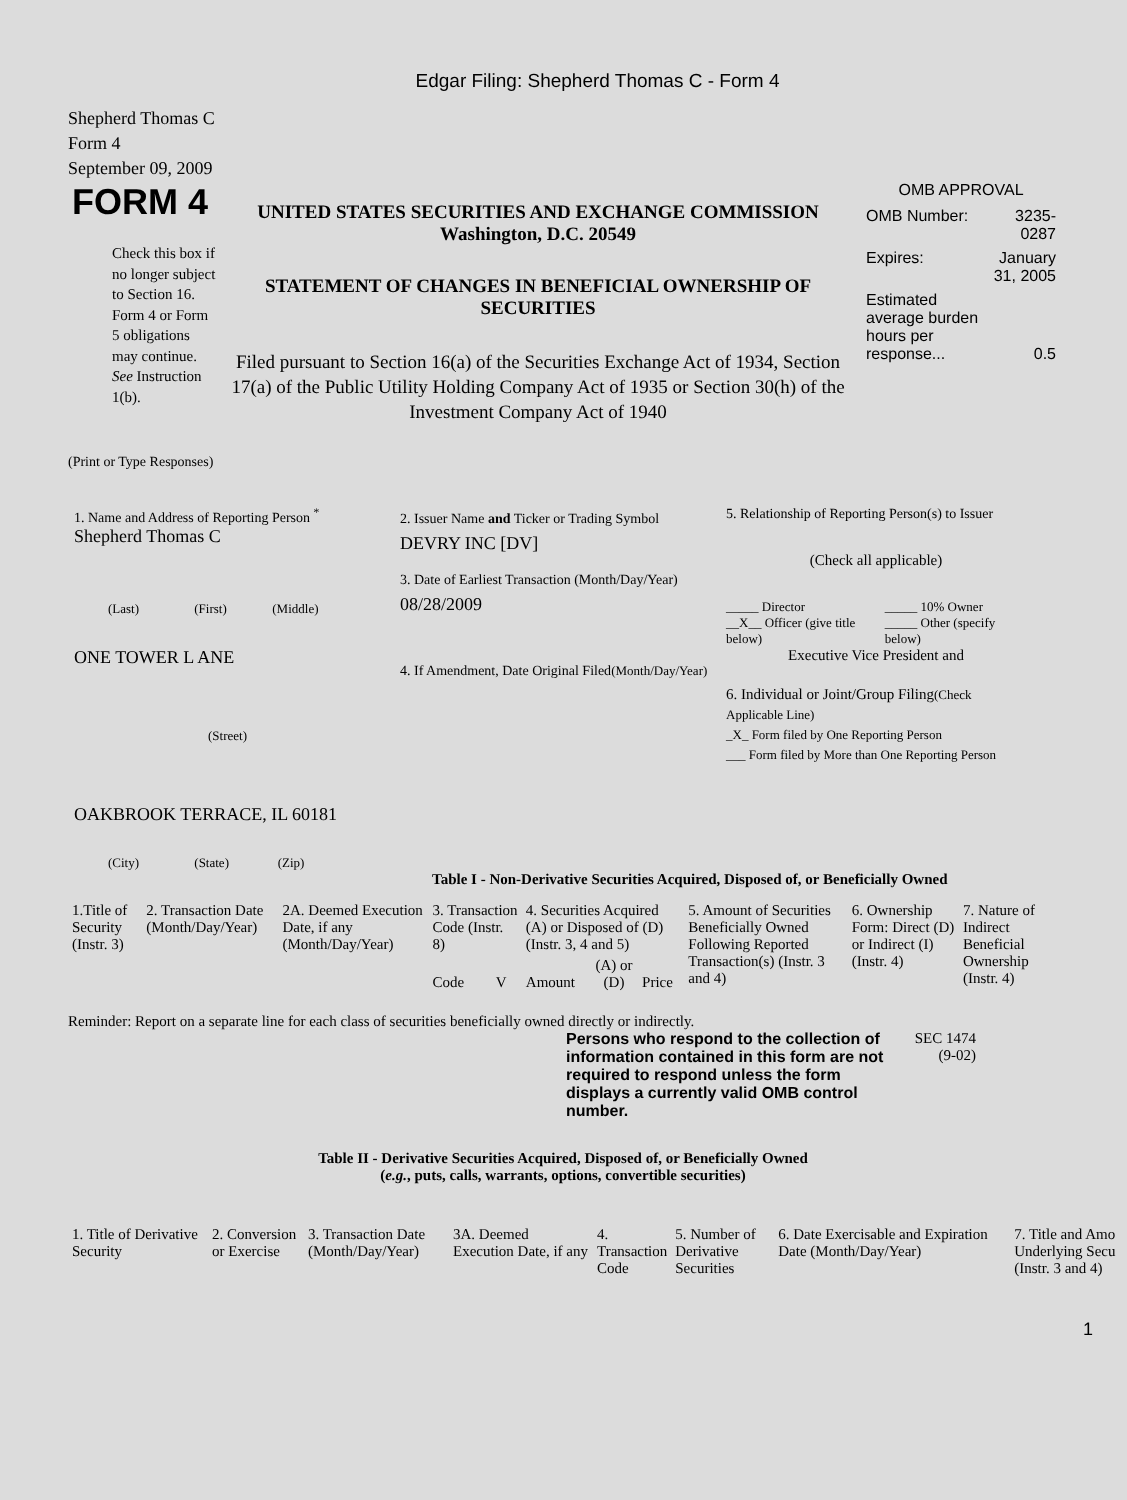Edgar Filing: Shepherd Thomas C - Form 4
Shepherd Thomas C
Form 4
September 09, 2009
FORM 4
Check this box if no longer subject to Section 16. Form 4 or Form 5 obligations may continue. See Instruction 1(b).
UNITED STATES SECURITIES AND EXCHANGE COMMISSION
Washington, D.C. 20549
STATEMENT OF CHANGES IN BENEFICIAL OWNERSHIP OF SECURITIES
Filed pursuant to Section 16(a) of the Securities Exchange Act of 1934, Section 17(a) of the Public Utility Holding Company Act of 1935 or Section 30(h) of the Investment Company Act of 1940
OMB APPROVAL
| OMB Number: | 3235-0287 |
| Expires: | January 31, 2005 |
| Estimated average burden hours per response... | 0.5 |
(Print or Type Responses)
1. Name and Address of Reporting Person <sup>*</sup>
Shepherd Thomas C
(Last) (First) (Middle)
ONE TOWER L ANE
(Street)
OAKBROOK TERRACE, IL 60181
(City) (State) (Zip)
2. Issuer Name and Ticker or Trading Symbol
DEVRY INC [DV]
3. Date of Earliest Transaction (Month/Day/Year)
08/28/2009
4. If Amendment, Date Original Filed(Month/Day/Year)
5. Relationship of Reporting Person(s) to Issuer
(Check all applicable)
| _____ Director | _____ 10% Owner |
| __X__ Officer (give title below) | _____ Other (specify below) |
Executive Vice President and
6. Individual or Joint/Group Filing(Check Applicable Line)
_X_ Form filed by One Reporting Person
___ Form filed by More than One Reporting Person
Table I - Non-Derivative Securities Acquired, Disposed of, or Beneficially Owned
| 1.Title of Security (Instr. 3) | 2. Transaction Date (Month/Day/Year) | 2A. Deemed Execution Date, if any (Month/Day/Year) | 3. Transaction Code (Instr. 8) | | 4. Securities Acquired (A) or Disposed of (D) (Instr. 3, 4 and 5) | | | 5. Amount of Securities Beneficially Owned Following Reported Transaction(s) (Instr. 3 and 4) | 6. Ownership Form: Direct (D) or Indirect (I) (Instr. 4) | 7. Nature of Indirect Beneficial Ownership (Instr. 4) |
| | | | Code | V | Amount | (A) or (D) | Price | | | |
Reminder: Report on a separate line for each class of securities beneficially owned directly or indirectly.
Persons who respond to the collection of information contained in this form are not required to respond unless the form displays a currently valid OMB control number.
SEC 1474 (9-02)
Table II - Derivative Securities Acquired, Disposed of, or Beneficially Owned
(e.g., puts, calls, warrants, options, convertible securities)
| 1. Title of Derivative Security | 2. Conversion or Exercise | 3. Transaction Date (Month/Day/Year) | 3A. Deemed Execution Date, if any | 4. Transaction Code | 5. Number of Derivative Securities | 6. Date Exercisable and Expiration Date (Month/Day/Year) | 7. Title and Amo Underlying Secu (Instr. 3 and 4) |
1